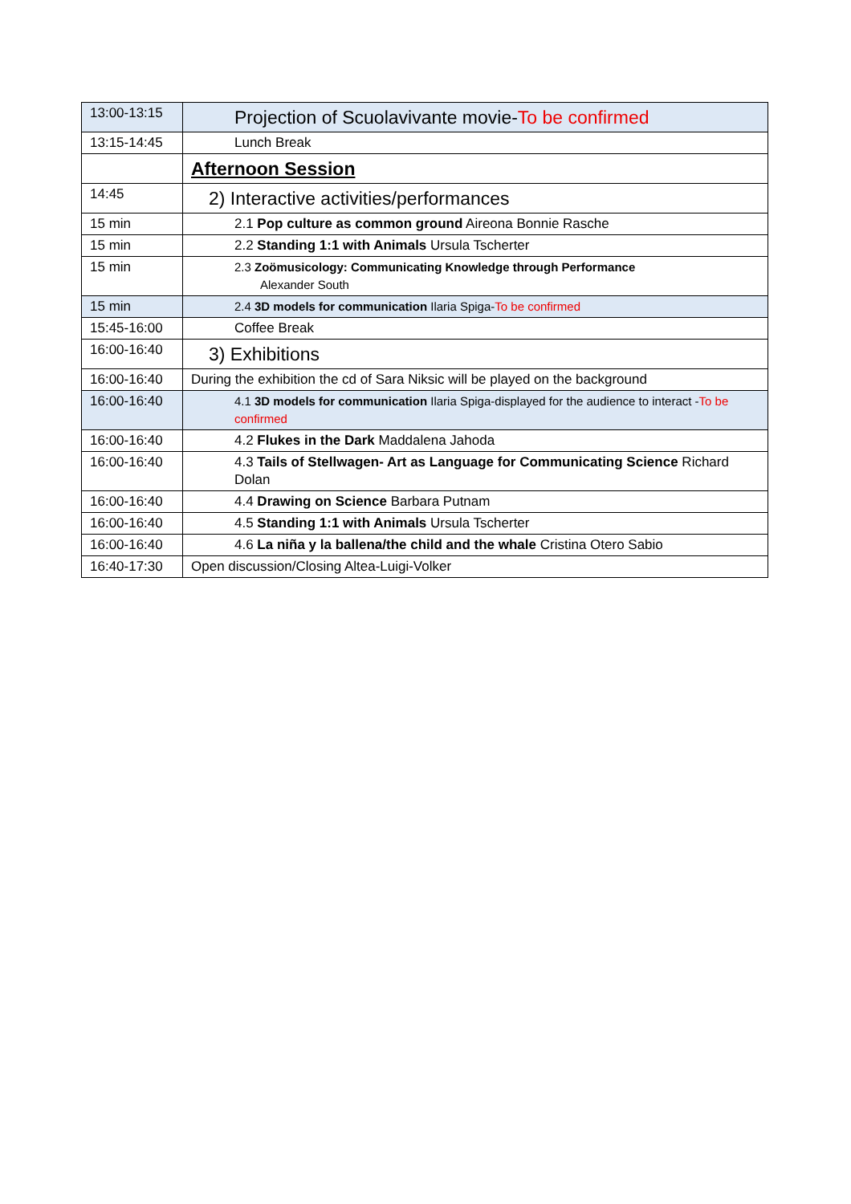| 13:00-13:15 | Projection of Scuolavivante movie- To be confirmed |
| 13:15-14:45 | Lunch Break |
| | Afternoon Session |
| 14:45 | 2) Interactive activities/performances |
| 15 min | 2.1 Pop culture as common ground Aireona Bonnie Rasche |
| 15 min | 2.2 Standing 1:1 with Animals Ursula Tscherter |
| 15 min | 2.3 Zoömusicology: Communicating Knowledge through Performance Alexander South |
| 15 min | 2.4 3D models for communication Ilaria Spiga- To be confirmed |
| 15:45-16:00 | Coffee Break |
| 16:00-16:40 | 3) Exhibitions |
| 16:00-16:40 | During the exhibition the cd of Sara Niksic will be played on the background |
| 16:00-16:40 | 4.1 3D models for communication Ilaria Spiga-displayed for the audience to interact - To be confirmed |
| 16:00-16:40 | 4.2 Flukes in the Dark Maddalena Jahoda |
| 16:00-16:40 | 4.3 Tails of Stellwagen- Art as Language for Communicating Science Richard Dolan |
| 16:00-16:40 | 4.4 Drawing on Science Barbara Putnam |
| 16:00-16:40 | 4.5 Standing 1:1 with Animals Ursula Tscherter |
| 16:00-16:40 | 4.6 La niña y la ballena/the child and the whale Cristina Otero Sabio |
| 16:40-17:30 | Open discussion/Closing Altea-Luigi-Volker |